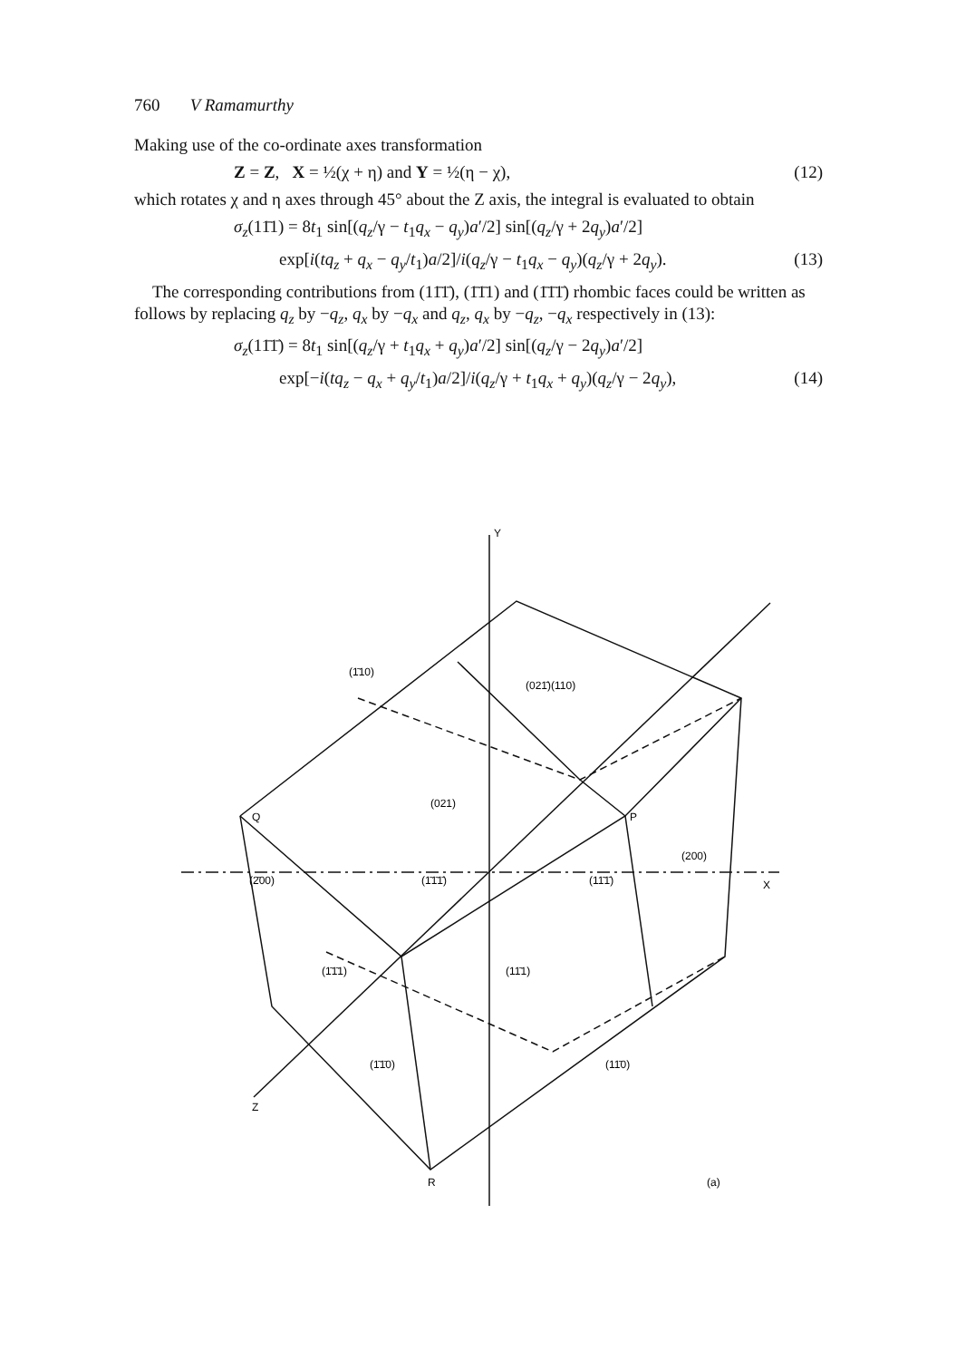760 V Ramamurthy
Making use of the co-ordinate axes transformation
Z = Z, X = ½(χ + η) and Y = ½(η − χ), (12)
which rotates χ and η axes through 45° about the Z axis, the integral is evaluated to obtain
σ<sub>z</sub>(11̄1) = 8t<sub>1</sub> sin[(q<sub>z</sub>/γ − t<sub>1</sub>q<sub>x</sub> − q<sub>y</sub>)a′/2] sin[(q<sub>z</sub>/γ + 2q<sub>y</sub>)a′/2]
exp[i(tq<sub>z</sub> + q<sub>x</sub> − q<sub>y</sub>/t<sub>1</sub>)a/2]/i(q<sub>z</sub>/γ − t<sub>1</sub>q<sub>x</sub> − q<sub>y</sub>)(q<sub>z</sub>/γ + 2q<sub>y</sub>). (13)
The corresponding contributions from (11̄1̄), (1̄1̄1) and (1̄1̄1̄) rhombic faces could be written as follows by replacing q<sub>z</sub> by −q<sub>z</sub>, q<sub>x</sub> by −q<sub>x</sub> and q<sub>z</sub>, q<sub>x</sub> by −q<sub>z</sub>, −q<sub>x</sub> respectively in (13):
σ<sub>z</sub>(11̄1̄) = 8t<sub>1</sub> sin[(q<sub>z</sub>/γ + t<sub>1</sub>q<sub>x</sub> + q<sub>y</sub>)a′/2] sin[(q<sub>z</sub>/γ − 2q<sub>y</sub>)a′/2]
exp[−i(tq<sub>z</sub> − q<sub>x</sub> + q<sub>y</sub>/t<sub>1</sub>)a/2]/i(q<sub>z</sub>/γ + t<sub>1</sub>q<sub>x</sub> + q<sub>y</sub>)(q<sub>z</sub>/γ − 2q<sub>y</sub>), (14)
Y
X
Z
Q
P
R
(1̄10)
(021̄)
(110)
(021)
(200)
(2̄00)
(1̄1̄1̄)
(11̄1̄)
(1̄1̄1)
(11̄1)
(1̄1̄0)
(11̄0)
(a)